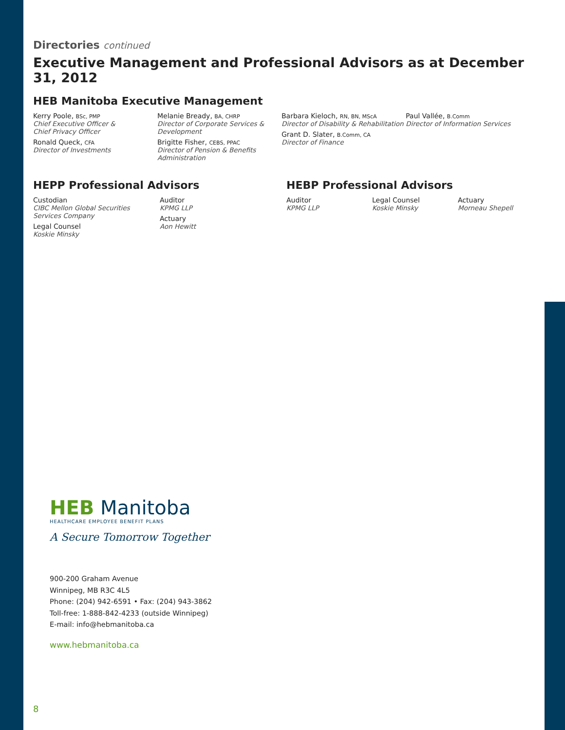Directories continued
Executive Management and Professional Advisors as at December 31, 2012
HEB Manitoba Executive Management
Kerry Poole, BSc, PMP
Chief Executive Officer &
Chief Privacy Officer
Ronald Queck, CFA
Director of Investments
Melanie Bready, BA, CHRP
Director of Corporate Services &
Development
Brigitte Fisher, CEBS, PPAC
Director of Pension & Benefits
Administration
Barbara Kieloch, RN, BN, MScA
Director of Disability & Rehabilitation
Grant D. Slater, B.Comm, CA
Director of Finance
Paul Vallée, B.Comm
Director of Information Services
HEPP Professional Advisors
Custodian
CIBC Mellon Global Securities
Services Company
Legal Counsel
Koskie Minsky
Auditor
KPMG LLP
Actuary
Aon Hewitt
HEBP Professional Advisors
Auditor
KPMG LLP
Legal Counsel
Koskie Minsky
Actuary
Morneau Shepell
HEB Manitoba
HEALTHCARE EMPLOYEE BENEFIT PLANS
A Secure Tomorrow Together
900-200 Graham Avenue
Winnipeg, MB R3C 4L5
Phone: (204) 942-6591 • Fax: (204) 943-3862
Toll-free: 1-888-842-4233 (outside Winnipeg)
E-mail: info@hebmanitoba.ca
www.hebmanitoba.ca
8